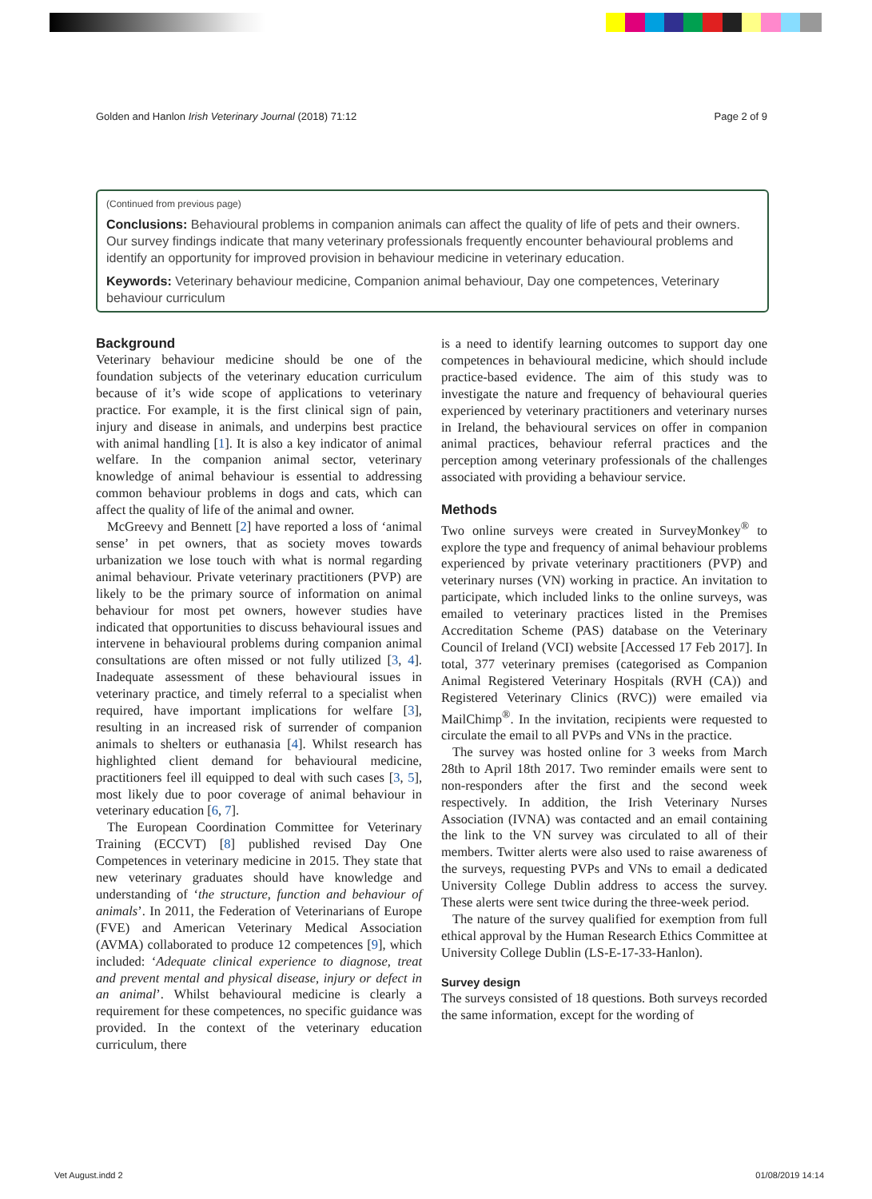Golden and Hanlon Irish Veterinary Journal (2018) 71:12 Page 2 of 9
(Continued from previous page)
Conclusions: Behavioural problems in companion animals can affect the quality of life of pets and their owners. Our survey findings indicate that many veterinary professionals frequently encounter behavioural problems and identify an opportunity for improved provision in behaviour medicine in veterinary education.
Keywords: Veterinary behaviour medicine, Companion animal behaviour, Day one competences, Veterinary behaviour curriculum
Background
Veterinary behaviour medicine should be one of the foundation subjects of the veterinary education curriculum because of it’s wide scope of applications to veterinary practice. For example, it is the first clinical sign of pain, injury and disease in animals, and underpins best practice with animal handling [1]. It is also a key indicator of animal welfare. In the companion animal sector, veterinary knowledge of animal behaviour is essential to addressing common behaviour problems in dogs and cats, which can affect the quality of life of the animal and owner.
McGreevy and Bennett [2] have reported a loss of ‘animal sense’ in pet owners, that as society moves towards urbanization we lose touch with what is normal regarding animal behaviour. Private veterinary practitioners (PVP) are likely to be the primary source of information on animal behaviour for most pet owners, however studies have indicated that opportunities to discuss behavioural issues and intervene in behavioural problems during companion animal consultations are often missed or not fully utilized [3, 4]. Inadequate assessment of these behavioural issues in veterinary practice, and timely referral to a specialist when required, have important implications for welfare [3], resulting in an increased risk of surrender of companion animals to shelters or euthanasia [4]. Whilst research has highlighted client demand for behavioural medicine, practitioners feel ill equipped to deal with such cases [3, 5], most likely due to poor coverage of animal behaviour in veterinary education [6, 7].
The European Coordination Committee for Veterinary Training (ECCVT) [8] published revised Day One Competences in veterinary medicine in 2015. They state that new veterinary graduates should have knowledge and understanding of ‘the structure, function and behaviour of animals’. In 2011, the Federation of Veterinarians of Europe (FVE) and American Veterinary Medical Association (AVMA) collaborated to produce 12 competences [9], which included: ‘Adequate clinical experience to diagnose, treat and prevent mental and physical disease, injury or defect in an animal’. Whilst behavioural medicine is clearly a requirement for these competences, no specific guidance was provided. In the context of the veterinary education curriculum, there
is a need to identify learning outcomes to support day one competences in behavioural medicine, which should include practice-based evidence. The aim of this study was to investigate the nature and frequency of behavioural queries experienced by veterinary practitioners and veterinary nurses in Ireland, the behavioural services on offer in companion animal practices, behaviour referral practices and the perception among veterinary professionals of the challenges associated with providing a behaviour service.
Methods
Two online surveys were created in SurveyMonkey<sup>®</sup> to explore the type and frequency of animal behaviour problems experienced by private veterinary practitioners (PVP) and veterinary nurses (VN) working in practice. An invitation to participate, which included links to the online surveys, was emailed to veterinary practices listed in the Premises Accreditation Scheme (PAS) database on the Veterinary Council of Ireland (VCI) website [Accessed 17 Feb 2017]. In total, 377 veterinary premises (categorised as Companion Animal Registered Veterinary Hospitals (RVH (CA)) and Registered Veterinary Clinics (RVC)) were emailed via MailChimp<sup>®</sup>. In the invitation, recipients were requested to circulate the email to all PVPs and VNs in the practice.
The survey was hosted online for 3 weeks from March 28th to April 18th 2017. Two reminder emails were sent to non-responders after the first and the second week respectively. In addition, the Irish Veterinary Nurses Association (IVNA) was contacted and an email containing the link to the VN survey was circulated to all of their members. Twitter alerts were also used to raise awareness of the surveys, requesting PVPs and VNs to email a dedicated University College Dublin address to access the survey. These alerts were sent twice during the three-week period.
The nature of the survey qualified for exemption from full ethical approval by the Human Research Ethics Committee at University College Dublin (LS-E-17-33-Hanlon).
Survey design
The surveys consisted of 18 questions. Both surveys recorded the same information, except for the wording of
Vet August.indd 2 01/08/2019 14:14